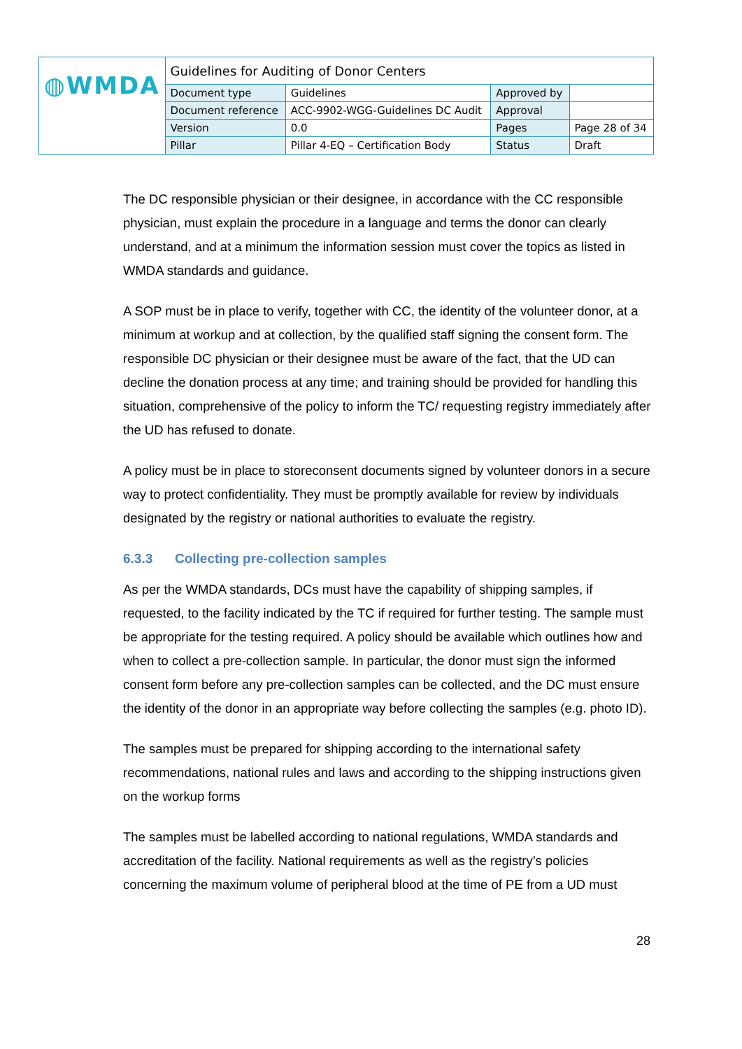| ◍WMDA | Guidelines for Auditing of Donor Centers | | | |
| | Document type | Guidelines | Approved by | |
| | Document reference | ACC-9902-WGG-Guidelines DC Audit | Approval | |
| | Version | 0.0 | Pages | Page 28 of 34 |
| | Pillar | Pillar 4-EQ – Certification Body | Status | Draft |
The DC responsible physician or their designee, in accordance with the CC responsible physician, must explain the procedure in a language and terms the donor can clearly understand, and at a minimum the information session must cover the topics as listed in WMDA standards and guidance.
A SOP must be in place to verify, together with CC, the identity of the volunteer donor, at a minimum at workup and at collection, by the qualified staff signing the consent form. The responsible DC physician or their designee must be aware of the fact, that the UD can decline the donation process at any time; and training should be provided for handling this situation, comprehensive of the policy to inform the TC/ requesting registry immediately after the UD has refused to donate.
A policy must be in place to storeconsent documents signed by volunteer donors in a secure way to protect confidentiality. They must be promptly available for review by individuals designated by the registry or national authorities to evaluate the registry.
6.3.3 Collecting pre-collection samples
As per the WMDA standards, DCs must have the capability of shipping samples, if requested, to the facility indicated by the TC if required for further testing. The sample must be appropriate for the testing required. A policy should be available which outlines how and when to collect a pre-collection sample. In particular, the donor must sign the informed consent form before any pre-collection samples can be collected, and the DC must ensure the identity of the donor in an appropriate way before collecting the samples (e.g. photo ID).
The samples must be prepared for shipping according to the international safety recommendations, national rules and laws and according to the shipping instructions given on the workup forms
The samples must be labelled according to national regulations, WMDA standards and accreditation of the facility. National requirements as well as the registry’s policies concerning the maximum volume of peripheral blood at the time of PE from a UD must
28